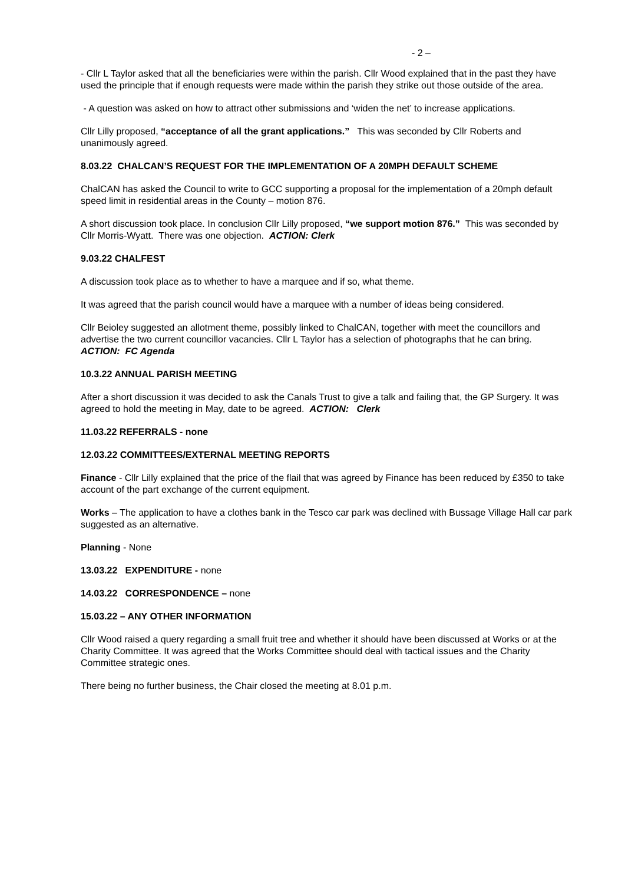- 2 –
- Cllr L Taylor asked that all the beneficiaries were within the parish. Cllr Wood explained that in the past they have used the principle that if enough requests were made within the parish they strike out those outside of the area.
- A question was asked on how to attract other submissions and ‘widen the net’ to increase applications.
Cllr Lilly proposed, “acceptance of all the grant applications.” This was seconded by Cllr Roberts and unanimously agreed.
8.03.22 CHALCAN’S REQUEST FOR THE IMPLEMENTATION OF A 20MPH DEFAULT SCHEME
ChalCAN has asked the Council to write to GCC supporting a proposal for the implementation of a 20mph default speed limit in residential areas in the County – motion 876.
A short discussion took place. In conclusion Cllr Lilly proposed, “we support motion 876.” This was seconded by Cllr Morris-Wyatt. There was one objection. ACTION: Clerk
9.03.22 CHALFEST
A discussion took place as to whether to have a marquee and if so, what theme.
It was agreed that the parish council would have a marquee with a number of ideas being considered.
Cllr Beioley suggested an allotment theme, possibly linked to ChalCAN, together with meet the councillors and advertise the two current councillor vacancies. Cllr L Taylor has a selection of photographs that he can bring.
ACTION: FC Agenda
10.3.22 ANNUAL PARISH MEETING
After a short discussion it was decided to ask the Canals Trust to give a talk and failing that, the GP Surgery. It was agreed to hold the meeting in May, date to be agreed. ACTION: Clerk
11.03.22 REFERRALS - none
12.03.22 COMMITTEES/EXTERNAL MEETING REPORTS
Finance - Cllr Lilly explained that the price of the flail that was agreed by Finance has been reduced by £350 to take account of the part exchange of the current equipment.
Works – The application to have a clothes bank in the Tesco car park was declined with Bussage Village Hall car park suggested as an alternative.
Planning - None
13.03.22 EXPENDITURE - none
14.03.22 CORRESPONDENCE – none
15.03.22 – ANY OTHER INFORMATION
Cllr Wood raised a query regarding a small fruit tree and whether it should have been discussed at Works or at the Charity Committee. It was agreed that the Works Committee should deal with tactical issues and the Charity Committee strategic ones.
There being no further business, the Chair closed the meeting at 8.01 p.m.